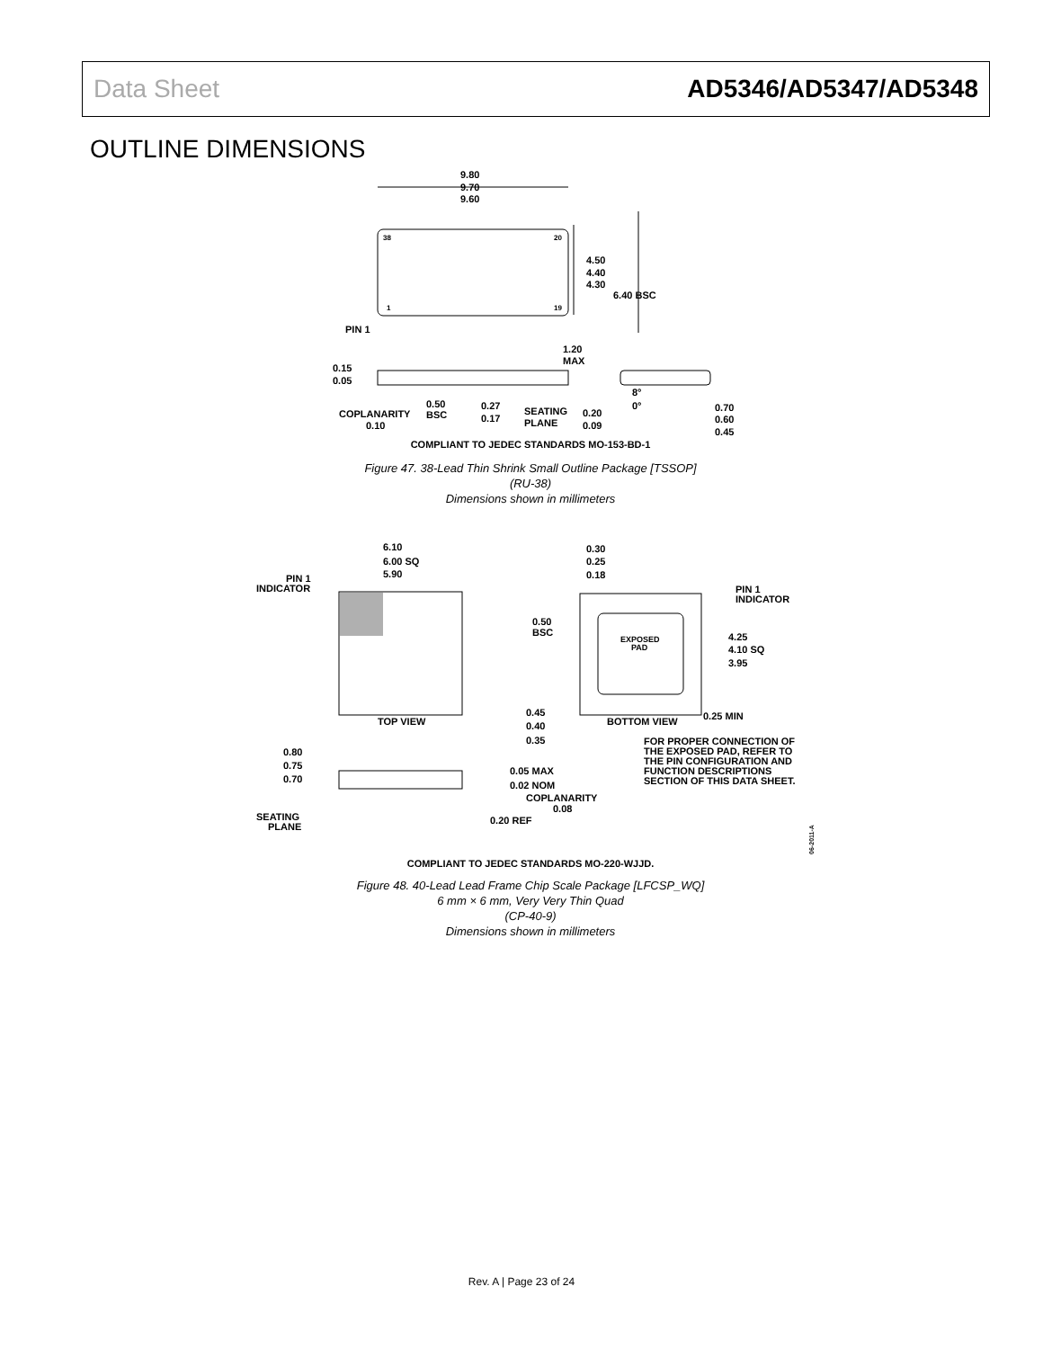Data Sheet AD5346/AD5347/AD5348
OUTLINE DIMENSIONS
9.80
9.70
9.60
38
20
1
19
4.50
4.40
4.30
6.40 BSC
PIN 1
1.20
MAX
0.15
0.05
8°
0°
0.50
BSC
0.27
0.17
SEATING
PLANE
0.20
0.09
COPLANARITY
0.10
0.70
0.60
0.45
COMPLIANT TO JEDEC STANDARDS MO-153-BD-1
Figure 47. 38-Lead Thin Shrink Small Outline Package [TSSOP]
(RU-38)
Dimensions shown in millimeters
6.10
6.00 SQ
5.90
PIN 1
INDICATOR
TOP VIEW
0.30
0.25
0.18
PIN 1
INDICATOR
0.50
BSC
EXPOSED
PAD
4.25
4.10 SQ
3.95
0.45
0.40
0.35
BOTTOM VIEW
0.25 MIN
FOR PROPER CONNECTION OF
THE EXPOSED PAD, REFER TO
THE PIN CONFIGURATION AND
FUNCTION DESCRIPTIONS
SECTION OF THIS DATA SHEET.
0.80
0.75
0.70
0.05 MAX
0.02 NOM
COPLANARITY
0.08
0.20 REF
SEATING
PLANE
05-06-2011-A
COMPLIANT TO JEDEC STANDARDS MO-220-WJJD.
Figure 48. 40-Lead Lead Frame Chip Scale Package [LFCSP_WQ]
6 mm × 6 mm, Very Very Thin Quad
(CP-40-9)
Dimensions shown in millimeters
Rev. A | Page 23 of 24